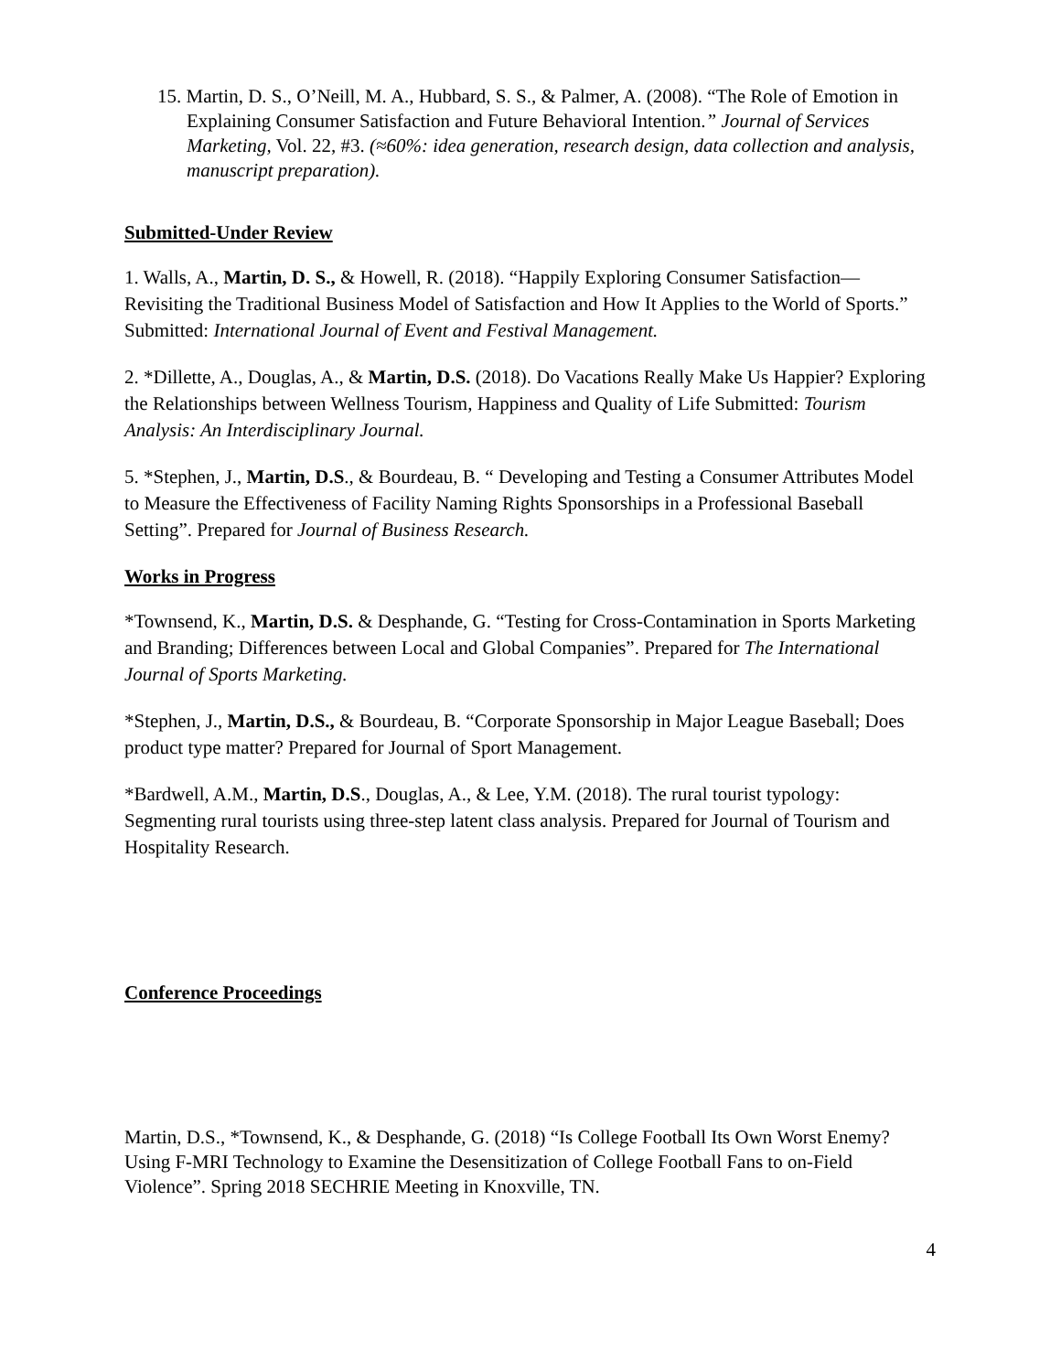15. Martin, D. S., O’Neill, M. A., Hubbard, S. S., & Palmer, A. (2008). “The Role of Emotion in Explaining Consumer Satisfaction and Future Behavioral Intention.” Journal of Services Marketing, Vol. 22, #3. (≈60%: idea generation, research design, data collection and analysis, manuscript preparation).
Submitted-Under Review
1. Walls, A., Martin, D. S., & Howell, R. (2018). “Happily Exploring Consumer Satisfaction—Revisiting the Traditional Business Model of Satisfaction and How It Applies to the World of Sports.” Submitted: International Journal of Event and Festival Management.
2. *Dillette, A., Douglas, A., & Martin, D.S. (2018). Do Vacations Really Make Us Happier? Exploring the Relationships between Wellness Tourism, Happiness and Quality of Life Submitted: Tourism Analysis: An Interdisciplinary Journal.
5. *Stephen, J., Martin, D.S., & Bourdeau, B. “ Developing and Testing a Consumer Attributes Model to Measure the Effectiveness of Facility Naming Rights Sponsorships in a Professional Baseball Setting”. Prepared for Journal of Business Research.
Works in Progress
*Townsend, K., Martin, D.S. & Desphande, G. “Testing for Cross-Contamination in Sports Marketing and Branding; Differences between Local and Global Companies”. Prepared for The International Journal of Sports Marketing.
*Stephen, J., Martin, D.S., & Bourdeau, B. “Corporate Sponsorship in Major League Baseball; Does product type matter? Prepared for Journal of Sport Management.
*Bardwell, A.M., Martin, D.S., Douglas, A., & Lee, Y.M. (2018). The rural tourist typology: Segmenting rural tourists using three-step latent class analysis. Prepared for Journal of Tourism and Hospitality Research.
Conference Proceedings
Martin, D.S., *Townsend, K., & Desphande, G. (2018) “Is College Football Its Own Worst Enemy? Using F-MRI Technology to Examine the Desensitization of College Football Fans to on-Field Violence”. Spring 2018 SECHRIE Meeting in Knoxville, TN.
4